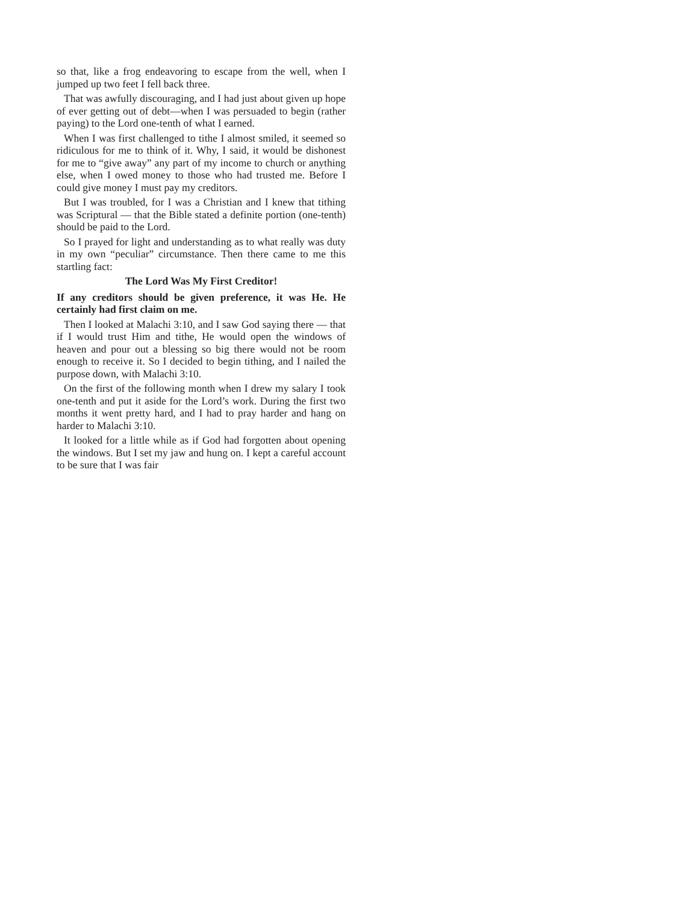so that, like a frog endeavoring to escape from the well, when I jumped up two feet I fell back three.
That was awfully discouraging, and I had just about given up hope of ever getting out of debt—when I was persuaded to begin (rather paying) to the Lord one-tenth of what I earned.
When I was first challenged to tithe I almost smiled, it seemed so ridiculous for me to think of it. Why, I said, it would be dishonest for me to “give away” any part of my income to church or anything else, when I owed money to those who had trusted me. Before I could give money I must pay my creditors.
But I was troubled, for I was a Christian and I knew that tithing was Scriptural — that the Bible stated a definite portion (one-tenth) should be paid to the Lord.
So I prayed for light and understanding as to what really was duty in my own “peculiar” circumstance. Then there came to me this startling fact:
The Lord Was My First Creditor!
If any creditors should be given preference, it was He. He certainly had first claim on me.
Then I looked at Malachi 3:10, and I saw God saying there — that if I would trust Him and tithe, He would open the windows of heaven and pour out a blessing so big there would not be room enough to receive it. So I decided to begin tithing, and I nailed the purpose down, with Malachi 3:10.
On the first of the following month when I drew my salary I took one-tenth and put it aside for the Lord’s work. During the first two months it went pretty hard, and I had to pray harder and hang on harder to Malachi 3:10.
It looked for a little while as if God had forgotten about opening the windows. But I set my jaw and hung on. I kept a careful account to be sure that I was fair